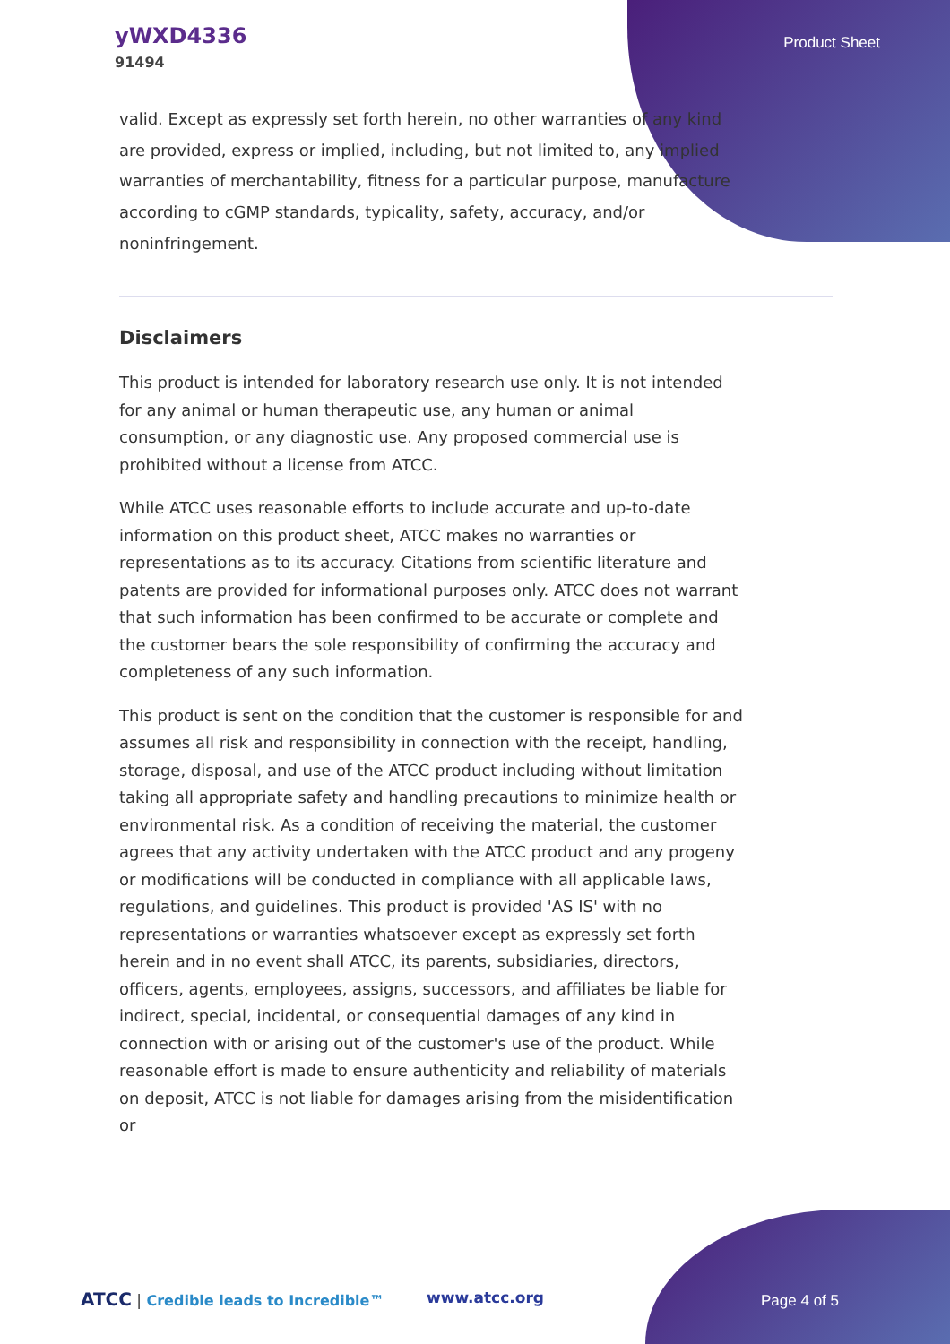yWXD4336
91494
Product Sheet
valid. Except as expressly set forth herein, no other warranties of any kind are provided, express or implied, including, but not limited to, any implied warranties of merchantability, fitness for a particular purpose, manufacture according to cGMP standards, typicality, safety, accuracy, and/or noninfringement.
Disclaimers
This product is intended for laboratory research use only. It is not intended for any animal or human therapeutic use, any human or animal consumption, or any diagnostic use. Any proposed commercial use is prohibited without a license from ATCC.
While ATCC uses reasonable efforts to include accurate and up-to-date information on this product sheet, ATCC makes no warranties or representations as to its accuracy. Citations from scientific literature and patents are provided for informational purposes only. ATCC does not warrant that such information has been confirmed to be accurate or complete and the customer bears the sole responsibility of confirming the accuracy and completeness of any such information.
This product is sent on the condition that the customer is responsible for and assumes all risk and responsibility in connection with the receipt, handling, storage, disposal, and use of the ATCC product including without limitation taking all appropriate safety and handling precautions to minimize health or environmental risk. As a condition of receiving the material, the customer agrees that any activity undertaken with the ATCC product and any progeny or modifications will be conducted in compliance with all applicable laws, regulations, and guidelines. This product is provided 'AS IS' with no representations or warranties whatsoever except as expressly set forth herein and in no event shall ATCC, its parents, subsidiaries, directors, officers, agents, employees, assigns, successors, and affiliates be liable for indirect, special, incidental, or consequential damages of any kind in connection with or arising out of the customer's use of the product. While reasonable effort is made to ensure authenticity and reliability of materials on deposit, ATCC is not liable for damages arising from the misidentification or
ATCC | Credible leads to Incredible™ www.atcc.org Page 4 of 5